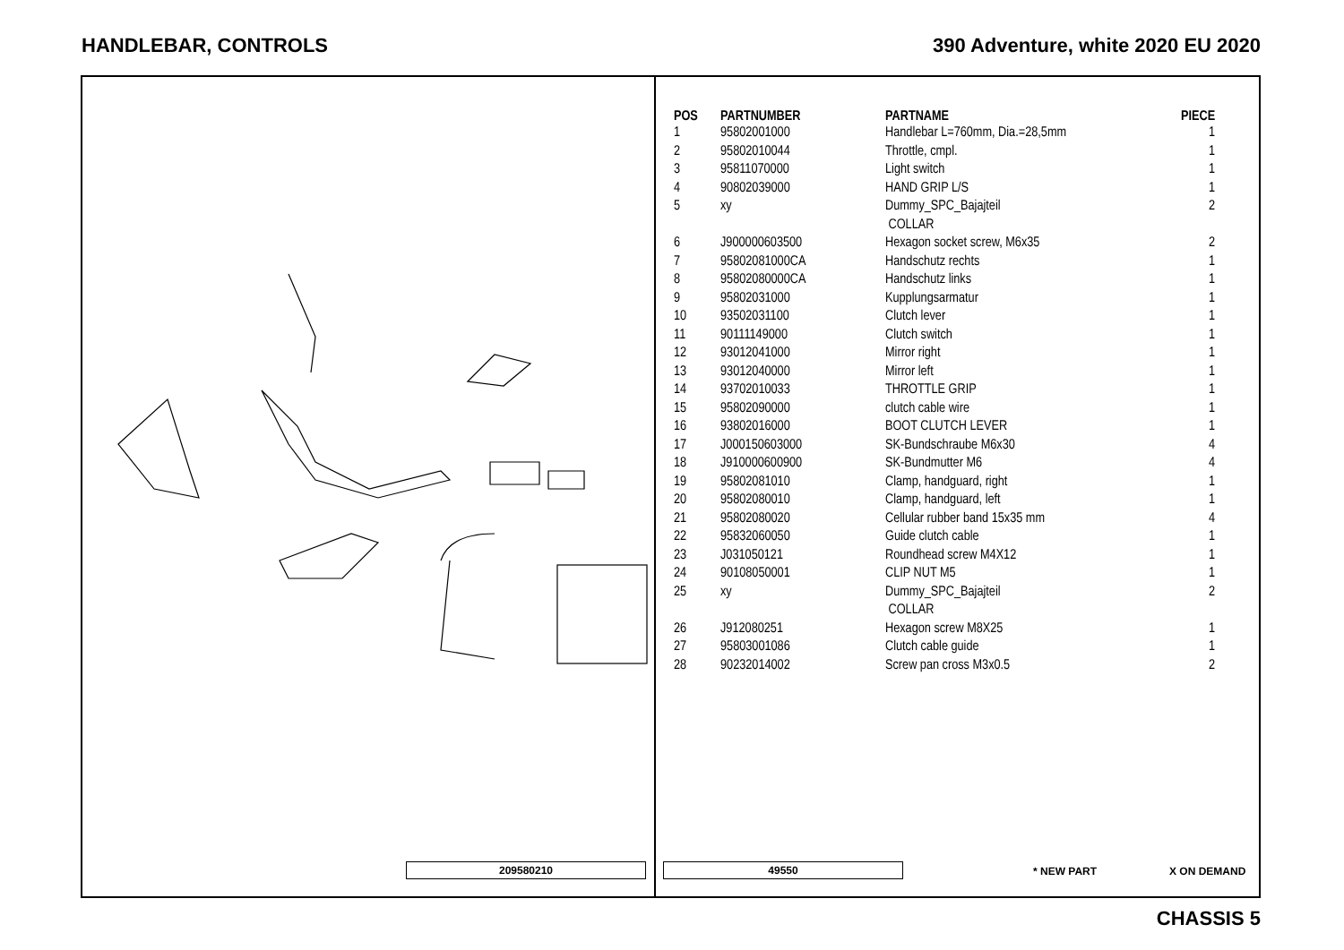HANDLEBAR, CONTROLS 390 Adventure, white 2020 EU 2020
| POS | PARTNUMBER | PARTNAME | PIECE |
| --- | --- | --- | --- |
| 1 | 95802001000 | Handlebar L=760mm, Dia.=28,5mm | 1 |
| 2 | 95802010044 | Throttle, cmpl. | 1 |
| 3 | 95811070000 | Light switch | 1 |
| 4 | 90802039000 | HAND GRIP L/S | 1 |
| 5 | xy | Dummy_SPC_Bajajteil COLLAR | 2 |
| 6 | J900000603500 | Hexagon socket screw, M6x35 | 2 |
| 7 | 95802081000CA | Handschutz rechts | 1 |
| 8 | 95802080000CA | Handschutz links | 1 |
| 9 | 95802031000 | Kupplungsarmatur | 1 |
| 10 | 93502031100 | Clutch lever | 1 |
| 11 | 90111149000 | Clutch switch | 1 |
| 12 | 93012041000 | Mirror right | 1 |
| 13 | 93012040000 | Mirror left | 1 |
| 14 | 93702010033 | THROTTLE GRIP | 1 |
| 15 | 95802090000 | clutch cable wire | 1 |
| 16 | 93802016000 | BOOT CLUTCH LEVER | 1 |
| 17 | J000150603000 | SK-Bundschraube M6x30 | 4 |
| 18 | J910000600900 | SK-Bundmutter M6 | 4 |
| 19 | 95802081010 | Clamp, handguard, right | 1 |
| 20 | 95802080010 | Clamp, handguard, left | 1 |
| 21 | 95802080020 | Cellular rubber band 15x35 mm | 4 |
| 22 | 95832060050 | Guide clutch cable | 1 |
| 23 | J031050121 | Roundhead screw M4X12 | 1 |
| 24 | 90108050001 | CLIP NUT M5 | 1 |
| 25 | xy | Dummy_SPC_Bajajteil COLLAR | 2 |
| 26 | J912080251 | Hexagon screw M8X25 | 1 |
| 27 | 95803001086 | Clutch cable guide | 1 |
| 28 | 90232014002 | Screw pan cross M3x0.5 | 2 |
209580210 49550 * NEW PART X ON DEMAND
CHASSIS 5